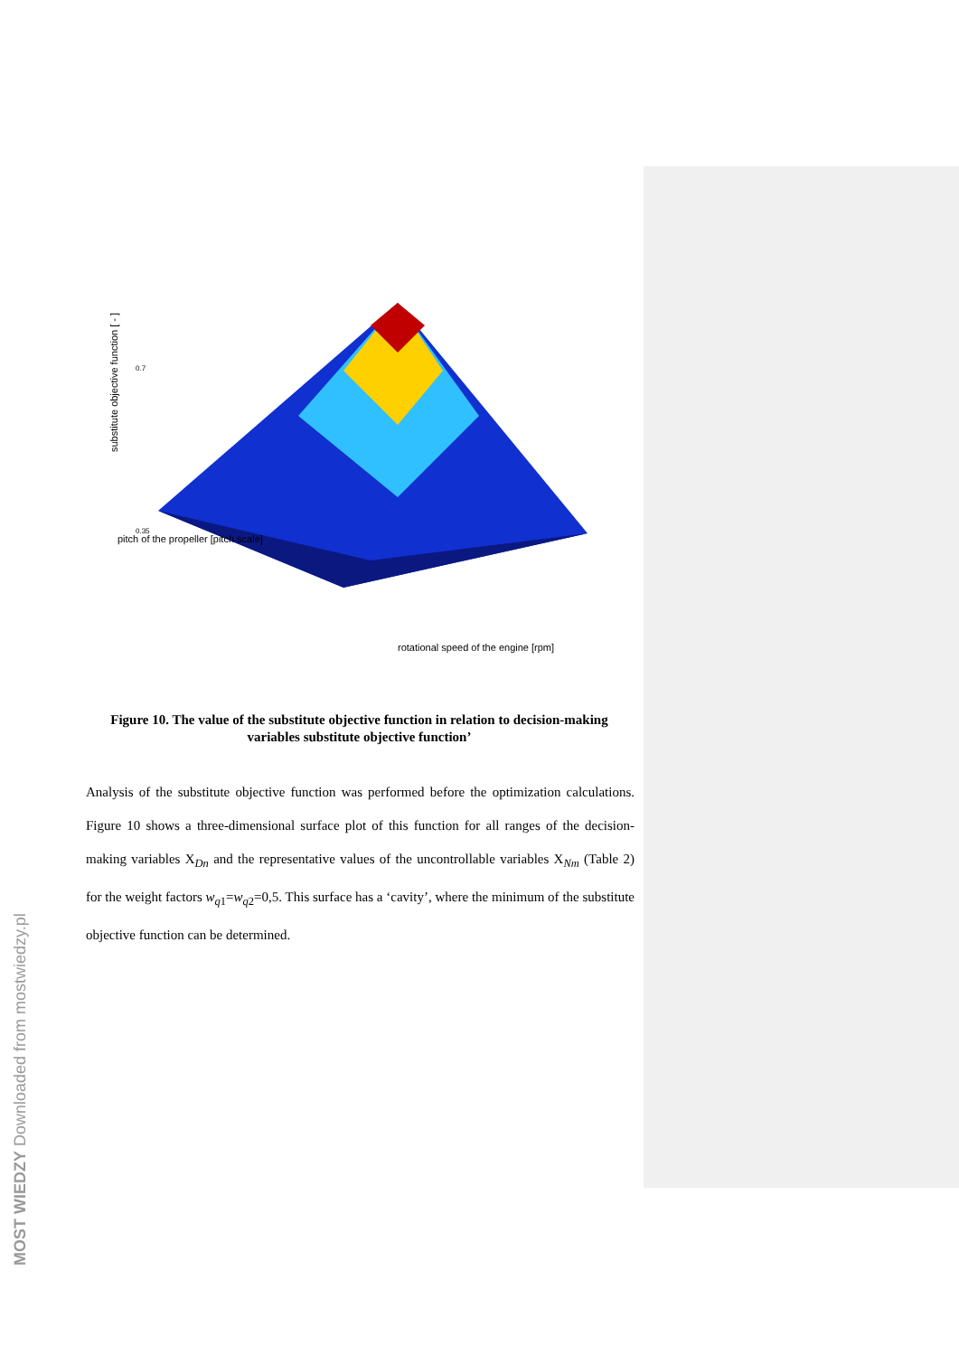pitch of the propeller [pitch scale]
rotational speed of the engine [rpm]
substitute objective function [ - ]
0.7
0.35
Figure 10. The value of the substitute objective function in relation to decision-making variables substitute objective function’
Analysis of the substitute objective function was performed before the optimization calculations. Figure 10 shows a three-dimensional surface plot of this function for all ranges of the decision-making variables X<sub>Dn</sub> and the representative values of the uncontrollable variables X<sub>Nm</sub> (Table 2) for the weight factors w<sub>q1</sub>=w<sub>q2</sub>=0,5. This surface has a ‘cavity’, where the minimum of the substitute objective function can be determined.
MOST WIEDZY Downloaded from mostwiedzy.pl